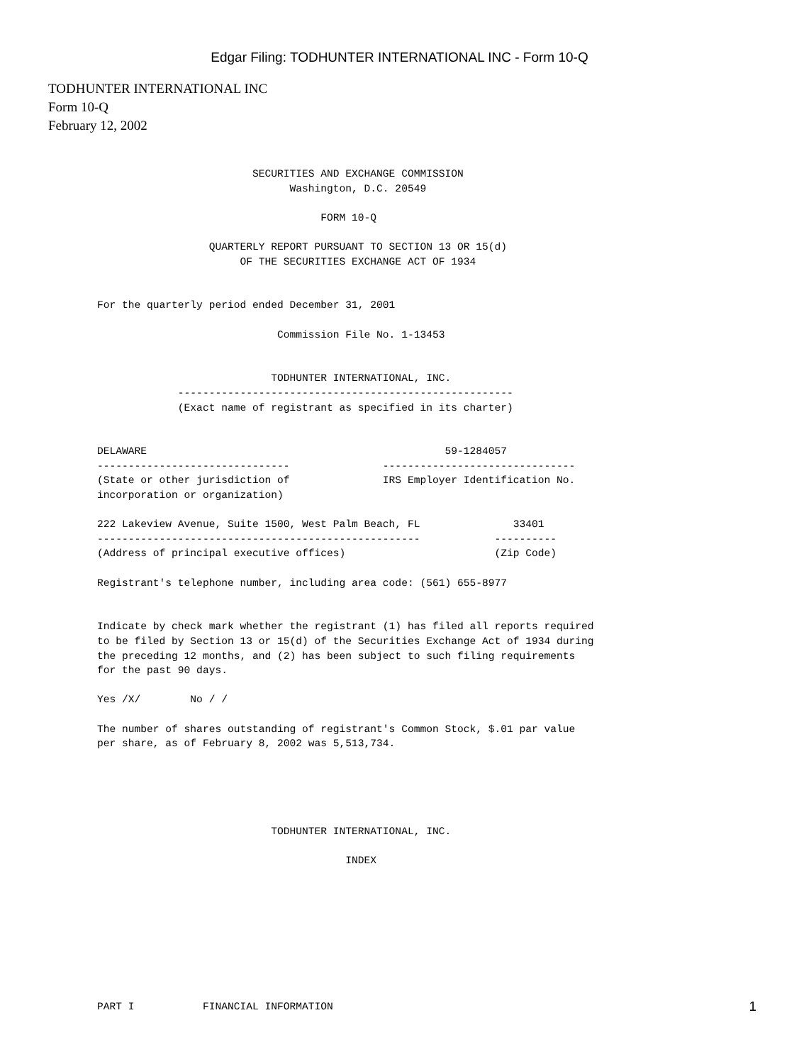Edgar Filing: TODHUNTER INTERNATIONAL INC - Form 10-Q
TODHUNTER INTERNATIONAL INC
Form 10-Q
February 12, 2002
                         SECURITIES AND EXCHANGE COMMISSION
                               Washington, D.C. 20549

                                    FORM 10-Q

                  QUARTERLY REPORT PURSUANT TO SECTION 13 OR 15(d)
                       OF THE SECURITIES EXCHANGE ACT OF 1934


For the quarterly period ended December 31, 2001

                             Commission File No. 1-13453


                            TODHUNTER INTERNATIONAL, INC.
             ------------------------------------------------------
             (Exact name of registrant as specified in its charter)


DELAWARE                                                59-1284057
-------------------------------               -------------------------------
(State or other jurisdiction of               IRS Employer Identification No.
incorporation or organization)

222 Lakeview Avenue, Suite 1500, West Palm Beach, FL               33401
----------------------------------------------------            ----------
(Address of principal executive offices)                        (Zip Code)

Registrant's telephone number, including area code: (561) 655-8977


Indicate by check mark whether the registrant (1) has filed all reports required
to be filed by Section 13 or 15(d) of the Securities Exchange Act of 1934 during
the preceding 12 months, and (2) has been subject to such filing requirements
for the past 90 days.

Yes /X/        No / /

The number of shares outstanding of registrant's Common Stock, $.01 par value
per share, as of February 8, 2002 was 5,513,734.





                            TODHUNTER INTERNATIONAL, INC.

                                        INDEX









PART I           FINANCIAL INFORMATION
1